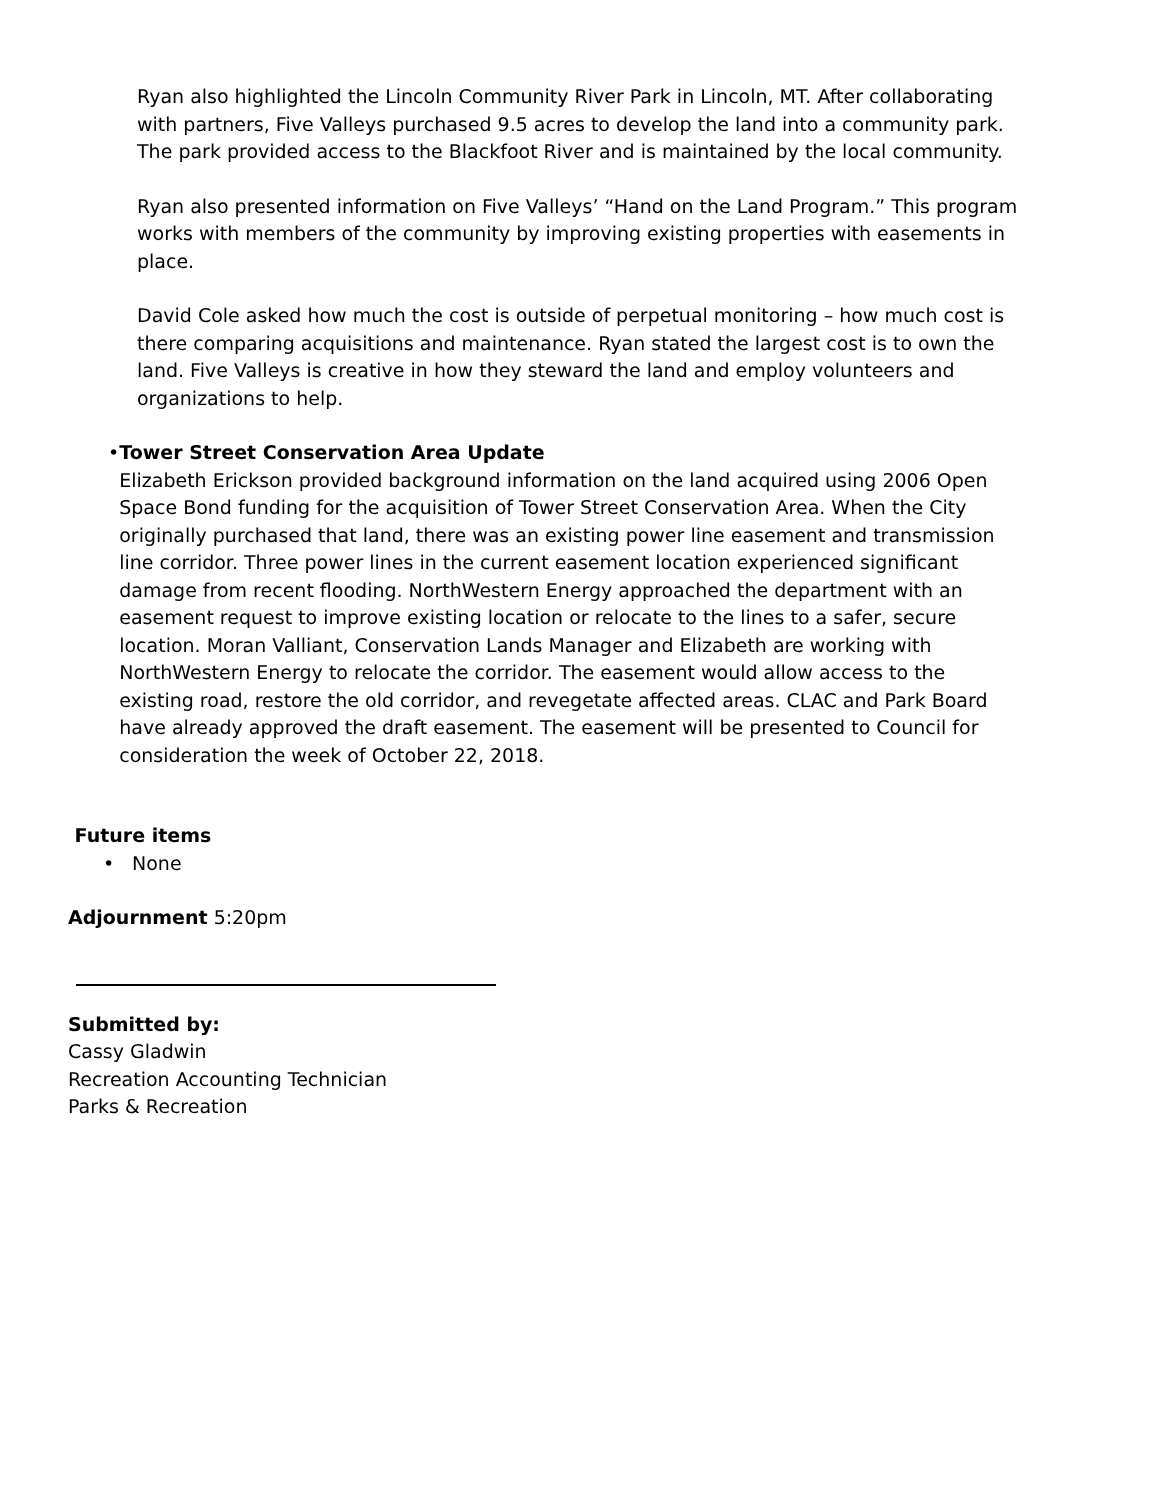Ryan also highlighted the Lincoln Community River Park in Lincoln, MT. After collaborating with partners, Five Valleys purchased 9.5 acres to develop the land into a community park. The park provided access to the Blackfoot River and is maintained by the local community.
Ryan also presented information on Five Valleys’ “Hand on the Land Program.” This program works with members of the community by improving existing properties with easements in place.
David Cole asked how much the cost is outside of perpetual monitoring – how much cost is there comparing acquisitions and maintenance. Ryan stated the largest cost is to own the land. Five Valleys is creative in how they steward the land and employ volunteers and organizations to help.
• Tower Street Conservation Area Update
Elizabeth Erickson provided background information on the land acquired using 2006 Open Space Bond funding for the acquisition of Tower Street Conservation Area. When the City originally purchased that land, there was an existing power line easement and transmission line corridor. Three power lines in the current easement location experienced significant damage from recent flooding. NorthWestern Energy approached the department with an easement request to improve existing location or relocate to the lines to a safer, secure location. Moran Valliant, Conservation Lands Manager and Elizabeth are working with NorthWestern Energy to relocate the corridor. The easement would allow access to the existing road, restore the old corridor, and revegetate affected areas. CLAC and Park Board have already approved the draft easement. The easement will be presented to Council for consideration the week of October 22, 2018.
Future items
• None
Adjournment 5:20pm
Submitted by:
Cassy Gladwin
Recreation Accounting Technician
Parks & Recreation